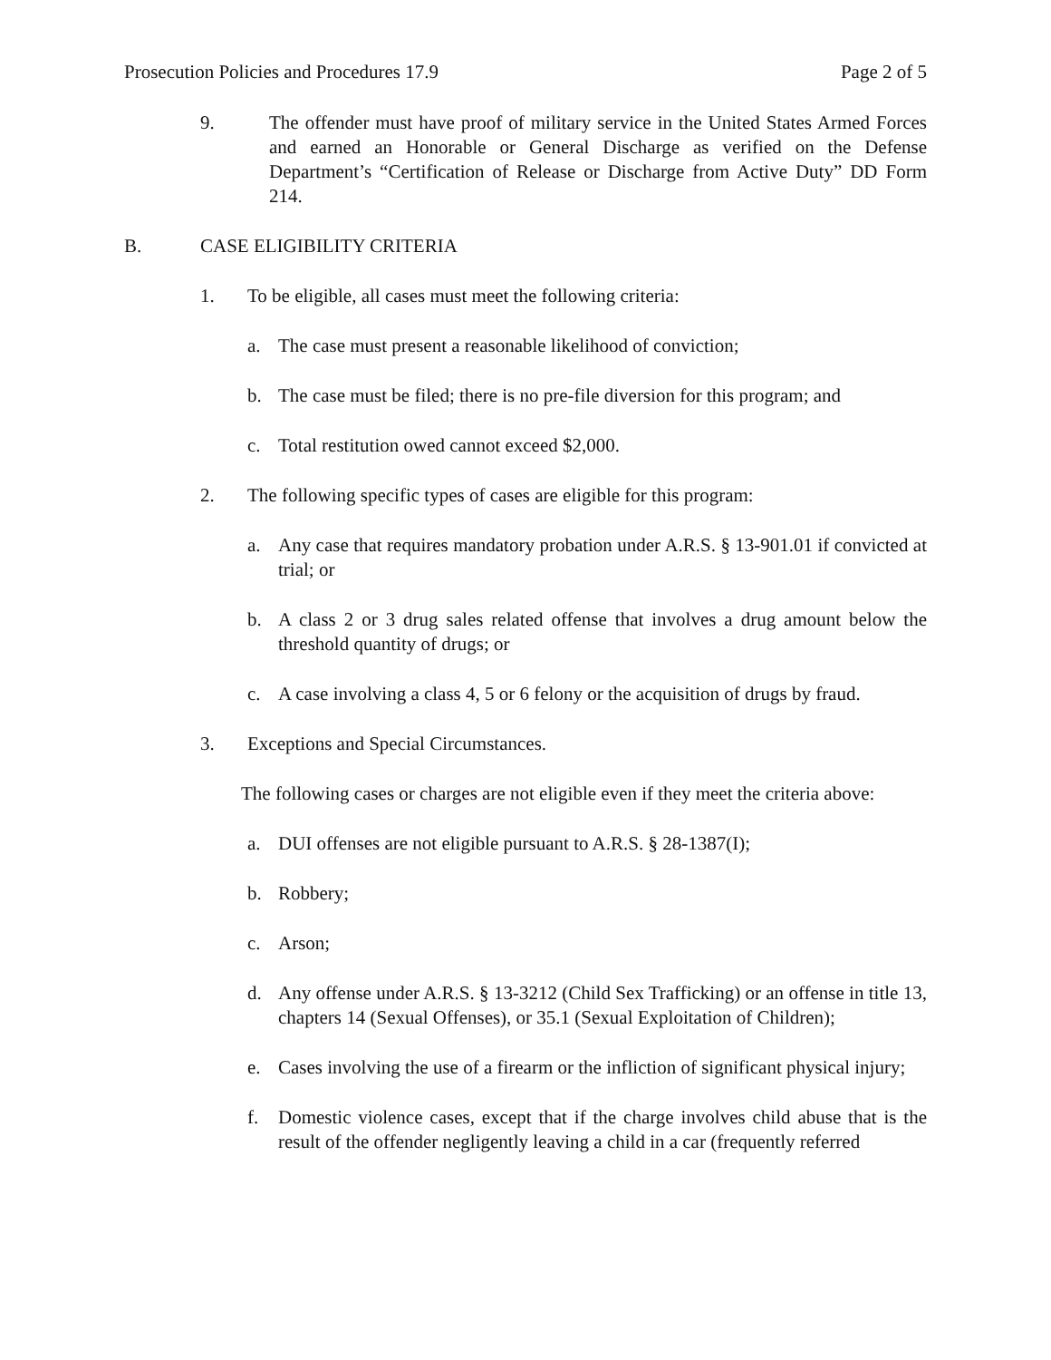Prosecution Policies and Procedures 17.9 Page 2 of 5
9. The offender must have proof of military service in the United States Armed Forces and earned an Honorable or General Discharge as verified on the Defense Department’s “Certification of Release or Discharge from Active Duty” DD Form 214.
B. CASE ELIGIBILITY CRITERIA
1. To be eligible, all cases must meet the following criteria:
a. The case must present a reasonable likelihood of conviction;
b. The case must be filed; there is no pre-file diversion for this program; and
c. Total restitution owed cannot exceed $2,000.
2. The following specific types of cases are eligible for this program:
a. Any case that requires mandatory probation under A.R.S. § 13-901.01 if convicted at trial; or
b. A class 2 or 3 drug sales related offense that involves a drug amount below the threshold quantity of drugs; or
c. A case involving a class 4, 5 or 6 felony or the acquisition of drugs by fraud.
3. Exceptions and Special Circumstances.
The following cases or charges are not eligible even if they meet the criteria above:
a. DUI offenses are not eligible pursuant to A.R.S. § 28-1387(I);
b. Robbery;
c. Arson;
d. Any offense under A.R.S. § 13-3212 (Child Sex Trafficking) or an offense in title 13, chapters 14 (Sexual Offenses), or 35.1 (Sexual Exploitation of Children);
e. Cases involving the use of a firearm or the infliction of significant physical injury;
f. Domestic violence cases, except that if the charge involves child abuse that is the result of the offender negligently leaving a child in a car (frequently referred